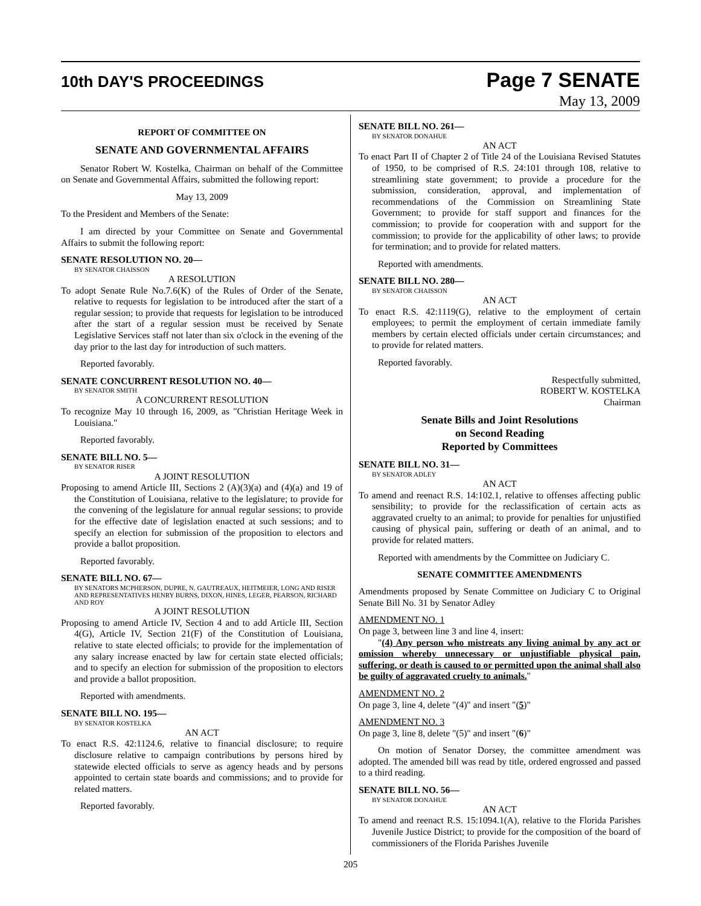10th DAY'S PROCEEDINGS
Page 7 SENATE
May 13, 2009
REPORT OF COMMITTEE ON
SENATE AND GOVERNMENTAL AFFAIRS
Senator Robert W. Kostelka, Chairman on behalf of the Committee on Senate and Governmental Affairs, submitted the following report:
May 13, 2009
To the President and Members of the Senate:
I am directed by your Committee on Senate and Governmental Affairs to submit the following report:
SENATE RESOLUTION NO. 20—
BY SENATOR CHAISSON
A RESOLUTION
To adopt Senate Rule No.7.6(K) of the Rules of Order of the Senate, relative to requests for legislation to be introduced after the start of a regular session; to provide that requests for legislation to be introduced after the start of a regular session must be received by Senate Legislative Services staff not later than six o'clock in the evening of the day prior to the last day for introduction of such matters.
Reported favorably.
SENATE CONCURRENT RESOLUTION NO. 40—
BY SENATOR SMITH
A CONCURRENT RESOLUTION
To recognize May 10 through 16, 2009, as "Christian Heritage Week in Louisiana."
Reported favorably.
SENATE BILL NO. 5—
BY SENATOR RISER
A JOINT RESOLUTION
Proposing to amend Article III, Sections 2 (A)(3)(a) and (4)(a) and 19 of the Constitution of Louisiana, relative to the legislature; to provide for the convening of the legislature for annual regular sessions; to provide for the effective date of legislation enacted at such sessions; and to specify an election for submission of the proposition to electors and provide a ballot proposition.
Reported favorably.
SENATE BILL NO. 67—
BY SENATORS MCPHERSON, DUPRE, N. GAUTREAUX, HEITMEIER, LONG AND RISER AND REPRESENTATIVES HENRY BURNS, DIXON, HINES, LEGER, PEARSON, RICHARD AND ROY
A JOINT RESOLUTION
Proposing to amend Article IV, Section 4 and to add Article III, Section 4(G), Article IV, Section 21(F) of the Constitution of Louisiana, relative to state elected officials; to provide for the implementation of any salary increase enacted by law for certain state elected officials; and to specify an election for submission of the proposition to electors and provide a ballot proposition.
Reported with amendments.
SENATE BILL NO. 195—
BY SENATOR KOSTELKA
AN ACT
To enact R.S. 42:1124.6, relative to financial disclosure; to require disclosure relative to campaign contributions by persons hired by statewide elected officials to serve as agency heads and by persons appointed to certain state boards and commissions; and to provide for related matters.
Reported favorably.
SENATE BILL NO. 261—
BY SENATOR DONAHUE
AN ACT
To enact Part II of Chapter 2 of Title 24 of the Louisiana Revised Statutes of 1950, to be comprised of R.S. 24:101 through 108, relative to streamlining state government; to provide a procedure for the submission, consideration, approval, and implementation of recommendations of the Commission on Streamlining State Government; to provide for staff support and finances for the commission; to provide for cooperation with and support for the commission; to provide for the applicability of other laws; to provide for termination; and to provide for related matters.
Reported with amendments.
SENATE BILL NO. 280—
BY SENATOR CHAISSON
AN ACT
To enact R.S. 42:1119(G), relative to the employment of certain employees; to permit the employment of certain immediate family members by certain elected officials under certain circumstances; and to provide for related matters.
Reported favorably.
Respectfully submitted,
ROBERT W. KOSTELKA
Chairman
Senate Bills and Joint Resolutions
on Second Reading
Reported by Committees
SENATE BILL NO. 31—
BY SENATOR ADLEY
AN ACT
To amend and reenact R.S. 14:102.1, relative to offenses affecting public sensibility; to provide for the reclassification of certain acts as aggravated cruelty to an animal; to provide for penalties for unjustified causing of physical pain, suffering or death of an animal, and to provide for related matters.
Reported with amendments by the Committee on Judiciary C.
SENATE COMMITTEE AMENDMENTS
Amendments proposed by Senate Committee on Judiciary C to Original Senate Bill No. 31 by Senator Adley
AMENDMENT NO. 1
On page 3, between line 3 and line 4, insert:
"(4) Any person who mistreats any living animal by any act or omission whereby unnecessary or unjustifiable physical pain, suffering, or death is caused to or permitted upon the animal shall also be guilty of aggravated cruelty to animals."
AMENDMENT NO. 2
On page 3, line 4, delete "(4)" and insert "(5)"
AMENDMENT NO. 3
On page 3, line 8, delete "(5)" and insert "(6)"
On motion of Senator Dorsey, the committee amendment was adopted. The amended bill was read by title, ordered engrossed and passed to a third reading.
SENATE BILL NO. 56—
BY SENATOR DONAHUE
AN ACT
To amend and reenact R.S. 15:1094.1(A), relative to the Florida Parishes Juvenile Justice District; to provide for the composition of the board of commissioners of the Florida Parishes Juvenile
205